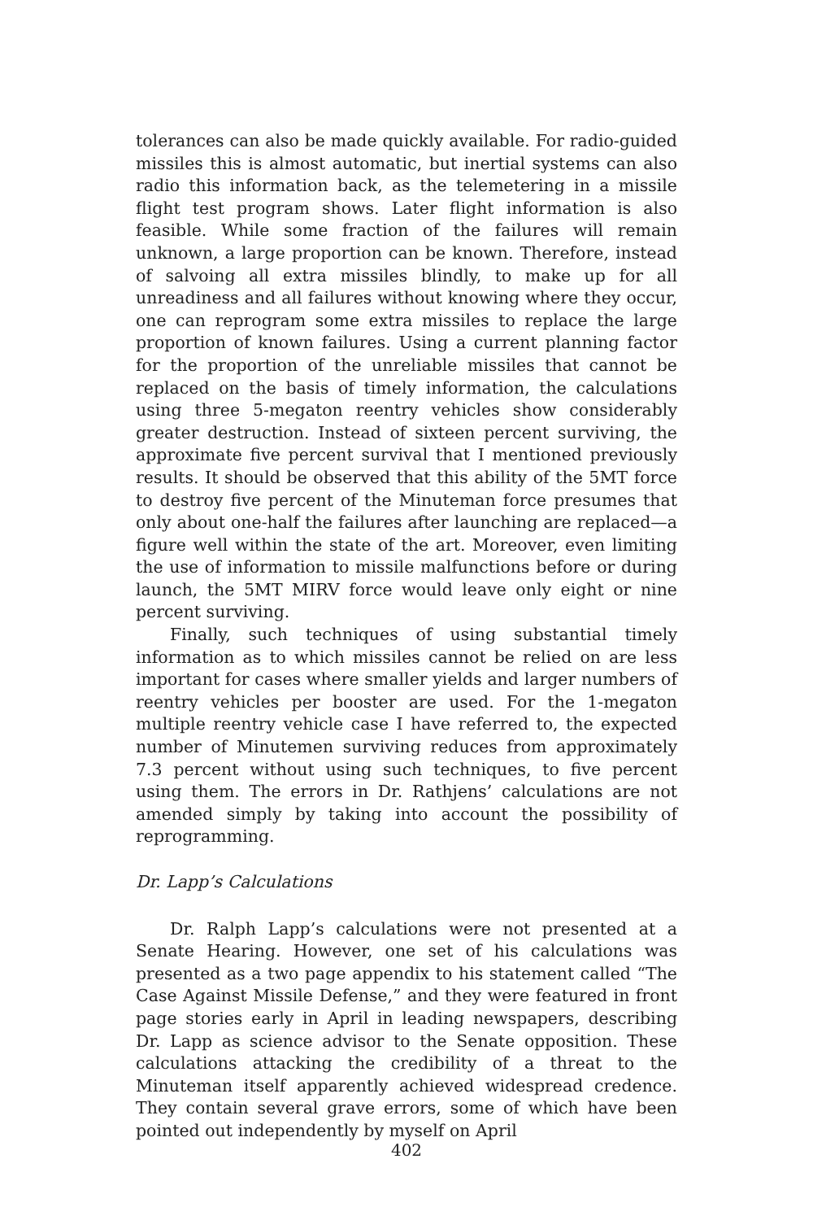tolerances can also be made quickly available. For radio-guided missiles this is almost automatic, but inertial systems can also radio this information back, as the telemetering in a missile flight test program shows. Later flight information is also feasible. While some fraction of the failures will remain unknown, a large proportion can be known. Therefore, instead of salvoing all extra missiles blindly, to make up for all unreadiness and all failures without knowing where they occur, one can reprogram some extra missiles to replace the large proportion of known failures. Using a current planning factor for the proportion of the unreliable missiles that cannot be replaced on the basis of timely information, the calculations using three 5-megaton reentry vehicles show considerably greater destruction. Instead of sixteen percent surviving, the approximate five percent survival that I mentioned previously results. It should be observed that this ability of the 5MT force to destroy five percent of the Minuteman force presumes that only about one-half the failures after launching are replaced—a figure well within the state of the art. Moreover, even limiting the use of information to missile malfunctions before or during launch, the 5MT MIRV force would leave only eight or nine percent surviving.
Finally, such techniques of using substantial timely information as to which missiles cannot be relied on are less important for cases where smaller yields and larger numbers of reentry vehicles per booster are used. For the 1-megaton multiple reentry vehicle case I have referred to, the expected number of Minutemen surviving reduces from approximately 7.3 percent without using such techniques, to five percent using them. The errors in Dr. Rathjens’ calculations are not amended simply by taking into account the possibility of reprogramming.
Dr. Lapp’s Calculations
Dr. Ralph Lapp’s calculations were not presented at a Senate Hearing. However, one set of his calculations was presented as a two page appendix to his statement called “The Case Against Missile Defense,” and they were featured in front page stories early in April in leading newspapers, describing Dr. Lapp as science advisor to the Senate opposition. These calculations attacking the credibility of a threat to the Minuteman itself apparently achieved widespread credence. They contain several grave errors, some of which have been pointed out independently by myself on April
402